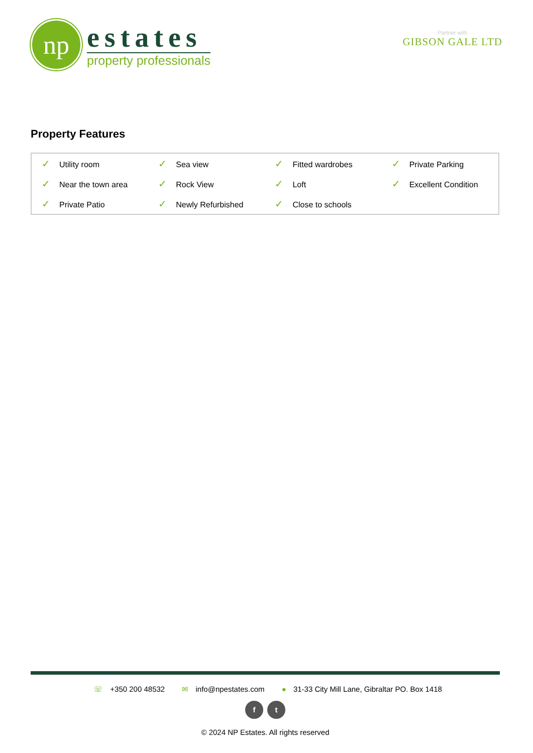np
estates
property professionals
Partner with
GIBSON GALE LTD
Property Features
| ✓ Utility room | ✓ Sea view | ✓ Fitted wardrobes | ✓ Private Parking |
| ✓ Near the town area | ✓ Rock View | ✓ Loft | ✓ Excellent Condition |
| ✓ Private Patio | ✓ Newly Refurbished | ✓ Close to schools | |
☏ +350 200 48532 ✉ info@npestates.com ● 31-33 City Mill Lane, Gibraltar PO. Box 1418
f t
© 2024 NP Estates. All rights reserved